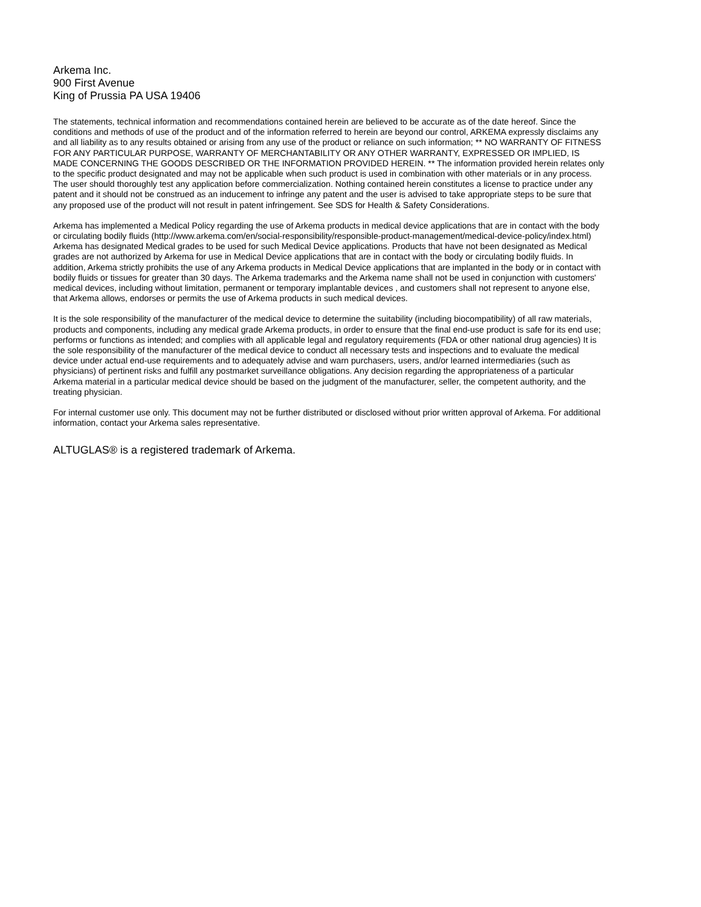Arkema Inc.
900 First Avenue
King of Prussia PA USA 19406
The statements, technical information and recommendations contained herein are believed to be accurate as of the date hereof. Since the conditions and methods of use of the product and of the information referred to herein are beyond our control, ARKEMA expressly disclaims any and all liability as to any results obtained or arising from any use of the product or reliance on such information; ** NO WARRANTY OF FITNESS FOR ANY PARTICULAR PURPOSE, WARRANTY OF MERCHANTABILITY OR ANY OTHER WARRANTY, EXPRESSED OR IMPLIED, IS MADE CONCERNING THE GOODS DESCRIBED OR THE INFORMATION PROVIDED HEREIN. ** The information provided herein relates only to the specific product designated and may not be applicable when such product is used in combination with other materials or in any process. The user should thoroughly test any application before commercialization. Nothing contained herein constitutes a license to practice under any patent and it should not be construed as an inducement to infringe any patent and the user is advised to take appropriate steps to be sure that any proposed use of the product will not result in patent infringement. See SDS for Health & Safety Considerations.
Arkema has implemented a Medical Policy regarding the use of Arkema products in medical device applications that are in contact with the body or circulating bodily fluids (http://www.arkema.com/en/social-responsibility/responsible-product-management/medical-device-policy/index.html) Arkema has designated Medical grades to be used for such Medical Device applications. Products that have not been designated as Medical grades are not authorized by Arkema for use in Medical Device applications that are in contact with the body or circulating bodily fluids. In addition, Arkema strictly prohibits the use of any Arkema products in Medical Device applications that are implanted in the body or in contact with bodily fluids or tissues for greater than 30 days. The Arkema trademarks and the Arkema name shall not be used in conjunction with customers' medical devices, including without limitation, permanent or temporary implantable devices , and customers shall not represent to anyone else, that Arkema allows, endorses or permits the use of Arkema products in such medical devices.
It is the sole responsibility of the manufacturer of the medical device to determine the suitability (including biocompatibility) of all raw materials, products and components, including any medical grade Arkema products, in order to ensure that the final end-use product is safe for its end use; performs or functions as intended; and complies with all applicable legal and regulatory requirements (FDA or other national drug agencies) It is the sole responsibility of the manufacturer of the medical device to conduct all necessary tests and inspections and to evaluate the medical device under actual end-use requirements and to adequately advise and warn purchasers, users, and/or learned intermediaries (such as physicians) of pertinent risks and fulfill any postmarket surveillance obligations. Any decision regarding the appropriateness of a particular Arkema material in a particular medical device should be based on the judgment of the manufacturer, seller, the competent authority, and the treating physician.
For internal customer use only. This document may not be further distributed or disclosed without prior written approval of Arkema. For additional information, contact your Arkema sales representative.
ALTUGLAS® is a registered trademark of Arkema.